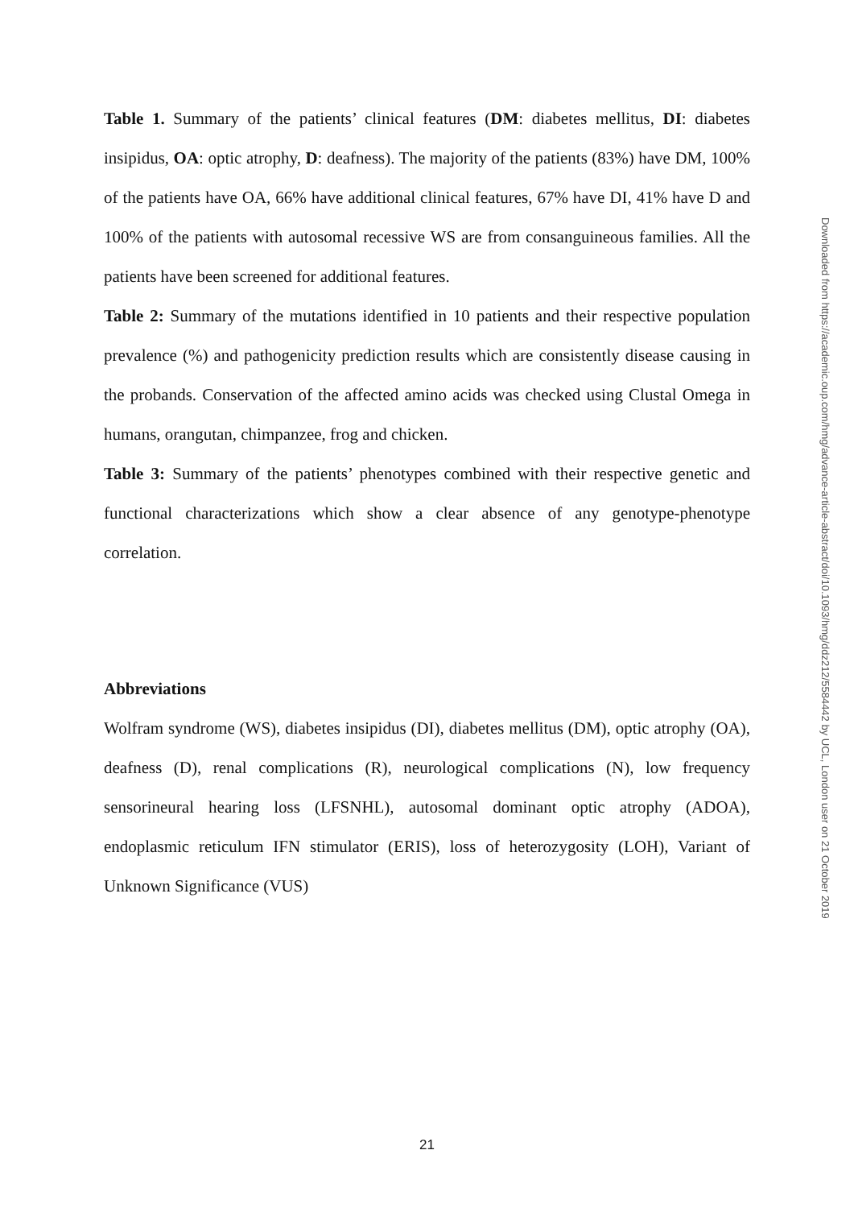Table 1. Summary of the patients’ clinical features (DM: diabetes mellitus, DI: diabetes insipidus, OA: optic atrophy, D: deafness). The majority of the patients (83%) have DM, 100% of the patients have OA, 66% have additional clinical features, 67% have DI, 41% have D and 100% of the patients with autosomal recessive WS are from consanguineous families. All the patients have been screened for additional features.
Table 2: Summary of the mutations identified in 10 patients and their respective population prevalence (%) and pathogenicity prediction results which are consistently disease causing in the probands. Conservation of the affected amino acids was checked using Clustal Omega in humans, orangutan, chimpanzee, frog and chicken.
Table 3: Summary of the patients’ phenotypes combined with their respective genetic and functional characterizations which show a clear absence of any genotype-phenotype correlation.
Abbreviations
Wolfram syndrome (WS), diabetes insipidus (DI), diabetes mellitus (DM), optic atrophy (OA), deafness (D), renal complications (R), neurological complications (N), low frequency sensorineural hearing loss (LFSNHL), autosomal dominant optic atrophy (ADOA), endoplasmic reticulum IFN stimulator (ERIS), loss of heterozygosity (LOH), Variant of Unknown Significance (VUS)
Downloaded from https://academic.oup.com/hmg/advance-article-abstract/doi/10.1093/hmg/ddz212/5584442 by UCL, London user on 21 October 2019
21